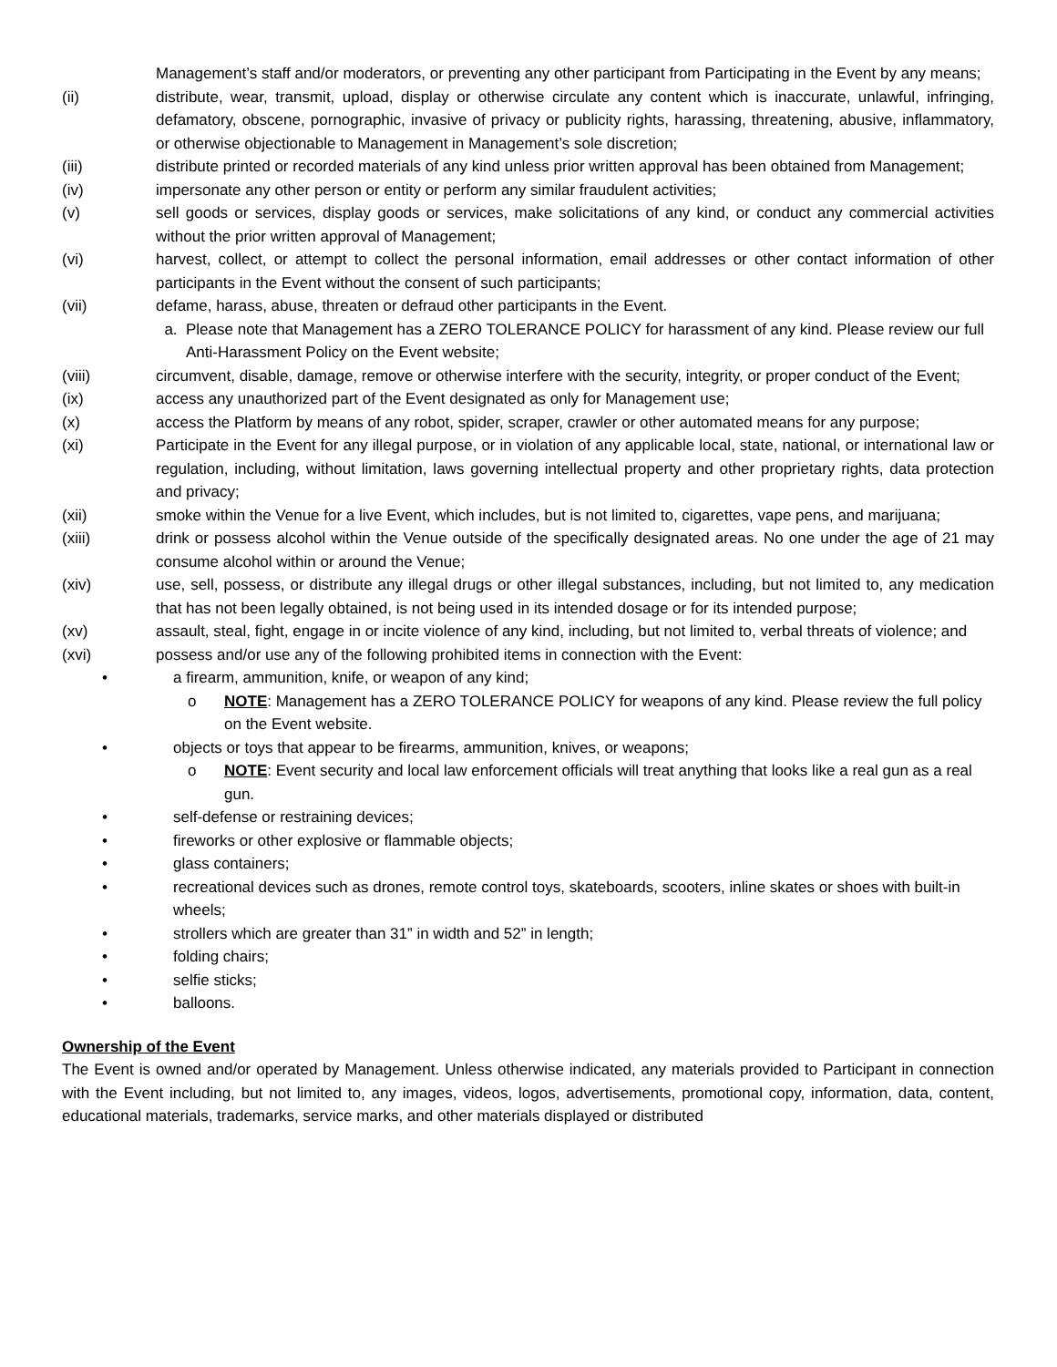Management’s staff and/or moderators, or preventing any other participant from Participating in the Event by any means;
(ii) distribute, wear, transmit, upload, display or otherwise circulate any content which is inaccurate, unlawful, infringing, defamatory, obscene, pornographic, invasive of privacy or publicity rights, harassing, threatening, abusive, inflammatory, or otherwise objectionable to Management in Management’s sole discretion;
(iii) distribute printed or recorded materials of any kind unless prior written approval has been obtained from Management;
(iv) impersonate any other person or entity or perform any similar fraudulent activities;
(v) sell goods or services, display goods or services, make solicitations of any kind, or conduct any commercial activities without the prior written approval of Management;
(vi) harvest, collect, or attempt to collect the personal information, email addresses or other contact information of other participants in the Event without the consent of such participants;
(vii) defame, harass, abuse, threaten or defraud other participants in the Event.
a. Please note that Management has a ZERO TOLERANCE POLICY for harassment of any kind. Please review our full Anti-Harassment Policy on the Event website;
(viii) circumvent, disable, damage, remove or otherwise interfere with the security, integrity, or proper conduct of the Event;
(ix) access any unauthorized part of the Event designated as only for Management use;
(x) access the Platform by means of any robot, spider, scraper, crawler or other automated means for any purpose;
(xi) Participate in the Event for any illegal purpose, or in violation of any applicable local, state, national, or international law or regulation, including, without limitation, laws governing intellectual property and other proprietary rights, data protection and privacy;
(xii) smoke within the Venue for a live Event, which includes, but is not limited to, cigarettes, vape pens, and marijuana;
(xiii) drink or possess alcohol within the Venue outside of the specifically designated areas. No one under the age of 21 may consume alcohol within or around the Venue;
(xiv) use, sell, possess, or distribute any illegal drugs or other illegal substances, including, but not limited to, any medication that has not been legally obtained, is not being used in its intended dosage or for its intended purpose;
(xv) assault, steal, fight, engage in or incite violence of any kind, including, but not limited to, verbal threats of violence; and
(xvi) possess and/or use any of the following prohibited items in connection with the Event:
• a firearm, ammunition, knife, or weapon of any kind;
o NOTE: Management has a ZERO TOLERANCE POLICY for weapons of any kind. Please review the full policy on the Event website.
• objects or toys that appear to be firearms, ammunition, knives, or weapons;
o NOTE: Event security and local law enforcement officials will treat anything that looks like a real gun as a real gun.
• self-defense or restraining devices;
• fireworks or other explosive or flammable objects;
• glass containers;
• recreational devices such as drones, remote control toys, skateboards, scooters, inline skates or shoes with built-in wheels;
• strollers which are greater than 31” in width and 52” in length;
• folding chairs;
• selfie sticks;
• balloons.
Ownership of the Event
The Event is owned and/or operated by Management. Unless otherwise indicated, any materials provided to Participant in connection with the Event including, but not limited to, any images, videos, logos, advertisements, promotional copy, information, data, content, educational materials, trademarks, service marks, and other materials displayed or distributed